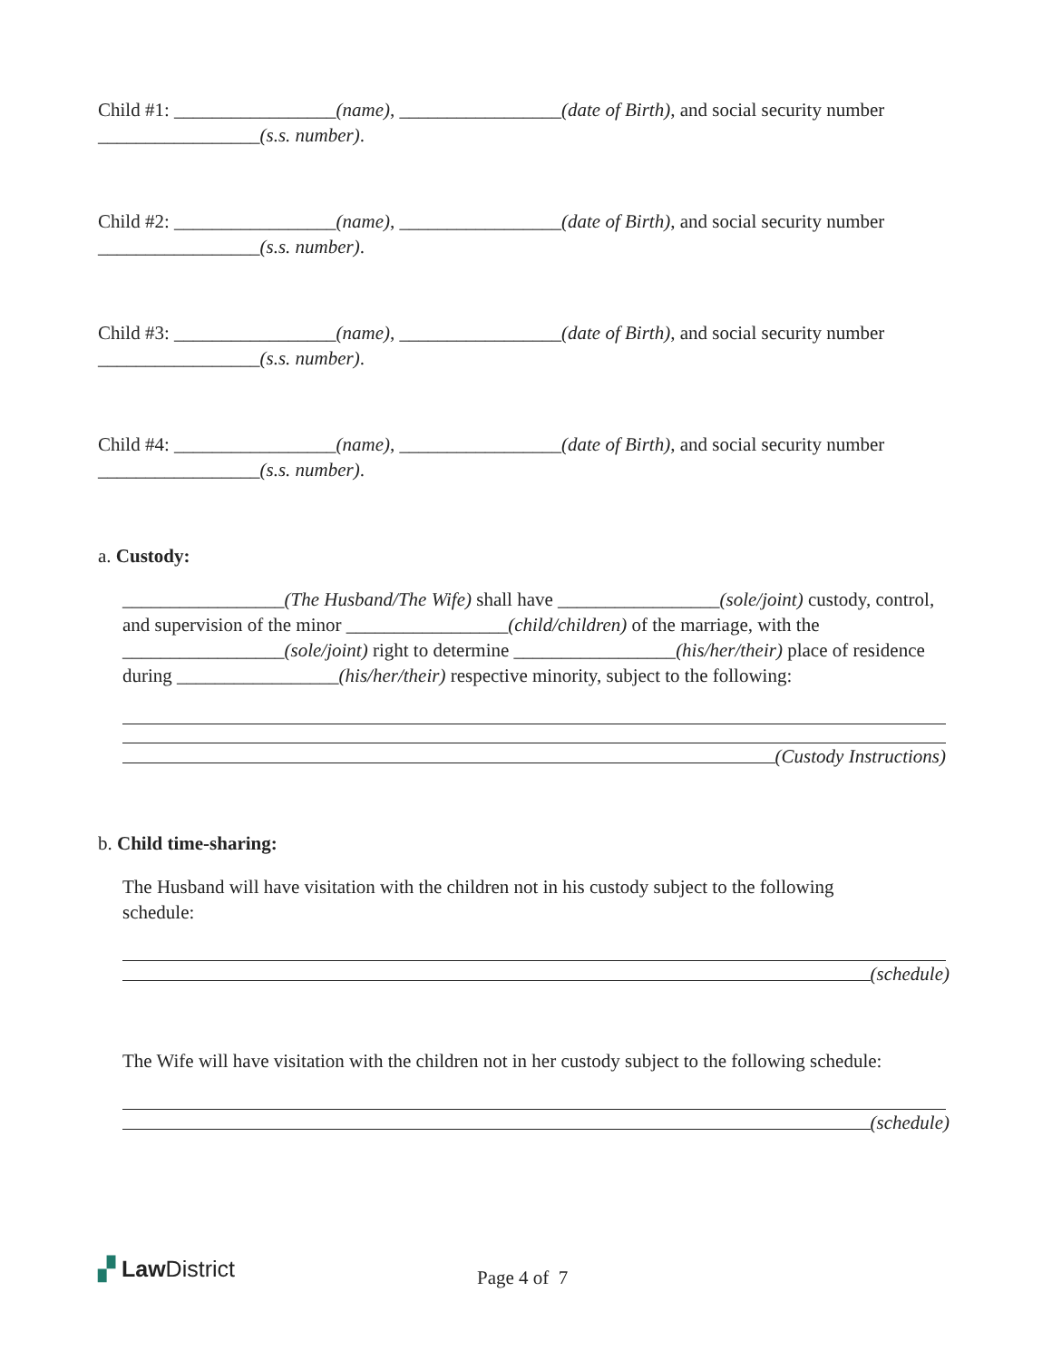Child #1: _________________(name), _________________(date of Birth), and social security number _________________(s.s. number).
Child #2: _________________(name), _________________(date of Birth), and social security number _________________(s.s. number).
Child #3: _________________(name), _________________(date of Birth), and social security number _________________(s.s. number).
Child #4: _________________(name), _________________(date of Birth), and social security number _________________(s.s. number).
a. Custody:
_________________(The Husband/The Wife) shall have _________________(sole/joint) custody, control, and supervision of the minor _________________(child/children) of the marriage, with the _________________(sole/joint) right to determine _________________(his/her/their) place of residence during _________________(his/her/their) respective minority, subject to the following:
(Custody Instructions)
b. Child time-sharing:
The Husband will have visitation with the children not in his custody subject to the following schedule:
(schedule)
The Wife will have visitation with the children not in her custody subject to the following schedule:
(schedule)
▞ Law District Page 4 of 7